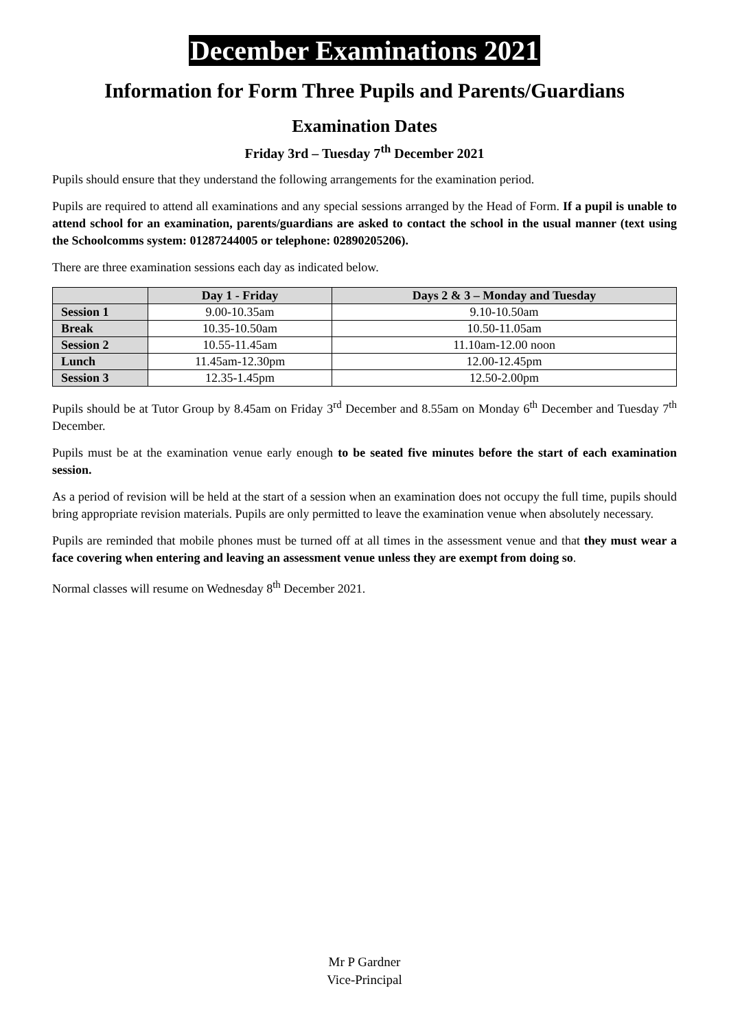December Examinations 2021
Information for Form Three Pupils and Parents/Guardians
Examination Dates
Friday 3rd – Tuesday 7<sup>th</sup> December 2021
Pupils should ensure that they understand the following arrangements for the examination period.
Pupils are required to attend all examinations and any special sessions arranged by the Head of Form. If a pupil is unable to attend school for an examination, parents/guardians are asked to contact the school in the usual manner (text using the Schoolcomms system: 01287244005 or telephone: 02890205206).
There are three examination sessions each day as indicated below.
| | Day 1 - Friday | Days 2 & 3 – Monday and Tuesday |
| --- | --- | --- |
| Session 1 | 9.00-10.35am | 9.10-10.50am |
| Break | 10.35-10.50am | 10.50-11.05am |
| Session 2 | 10.55-11.45am | 11.10am-12.00 noon |
| Lunch | 11.45am-12.30pm | 12.00-12.45pm |
| Session 3 | 12.35-1.45pm | 12.50-2.00pm |
Pupils should be at Tutor Group by 8.45am on Friday 3<sup>rd</sup> December and 8.55am on Monday 6<sup>th</sup> December and Tuesday 7<sup>th</sup> December.
Pupils must be at the examination venue early enough to be seated five minutes before the start of each examination session.
As a period of revision will be held at the start of a session when an examination does not occupy the full time, pupils should bring appropriate revision materials. Pupils are only permitted to leave the examination venue when absolutely necessary.
Pupils are reminded that mobile phones must be turned off at all times in the assessment venue and that they must wear a face covering when entering and leaving an assessment venue unless they are exempt from doing so.
Normal classes will resume on Wednesday 8<sup>th</sup> December 2021.
Mr P Gardner
Vice-Principal